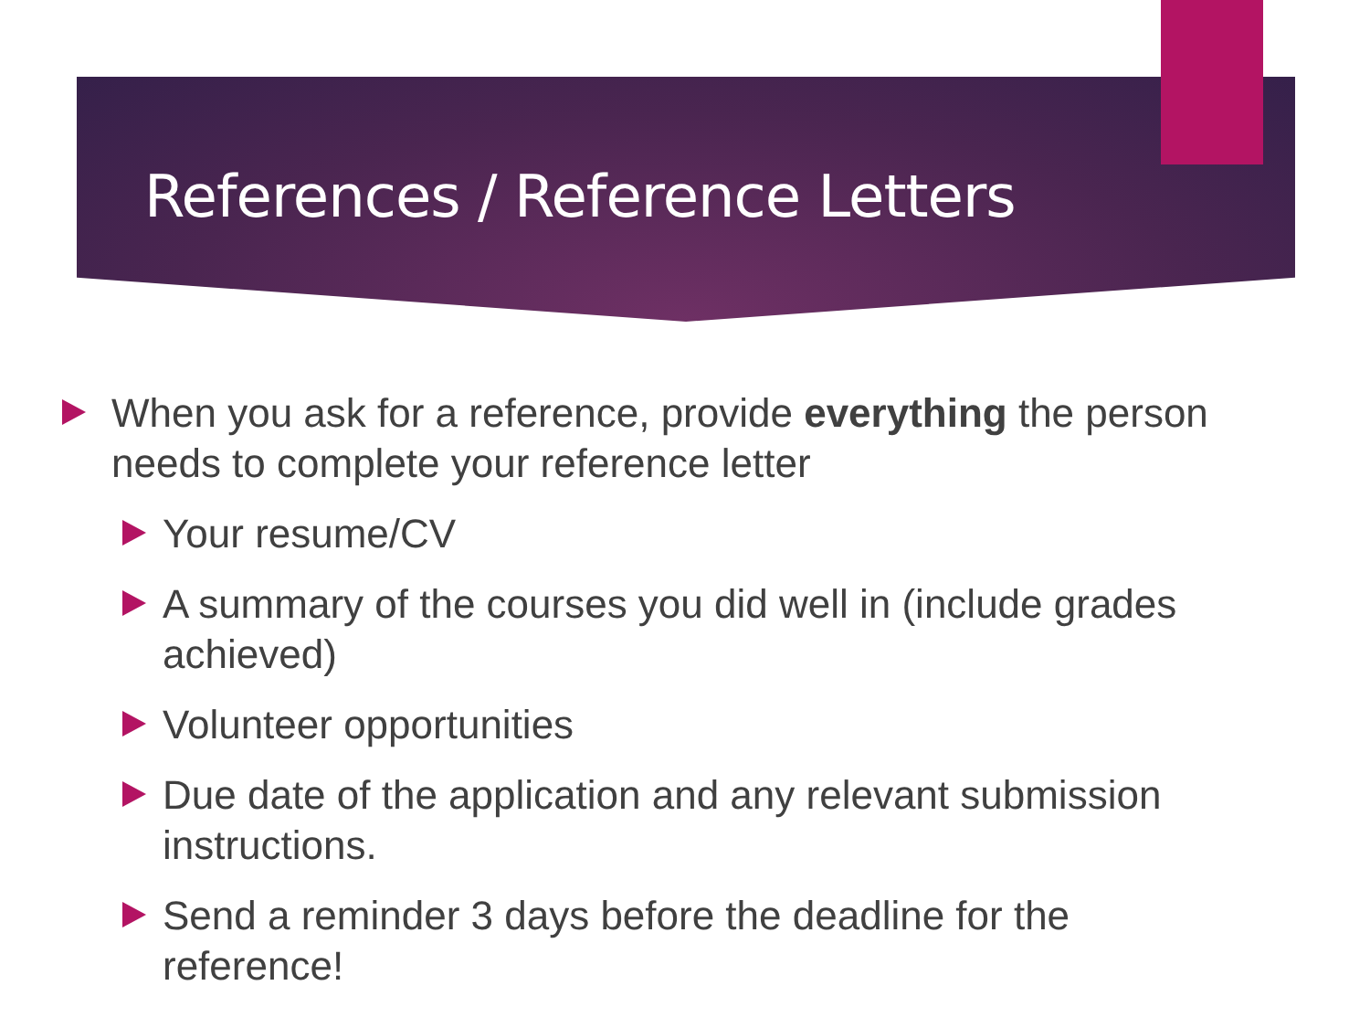References / Reference Letters
When you ask for a reference, provide everything the person needs to complete your reference letter
Your resume/CV
A summary of the courses you did well in (include grades achieved)
Volunteer opportunities
Due date of the application and any relevant submission instructions.
Send a reminder 3 days before the deadline for the reference!